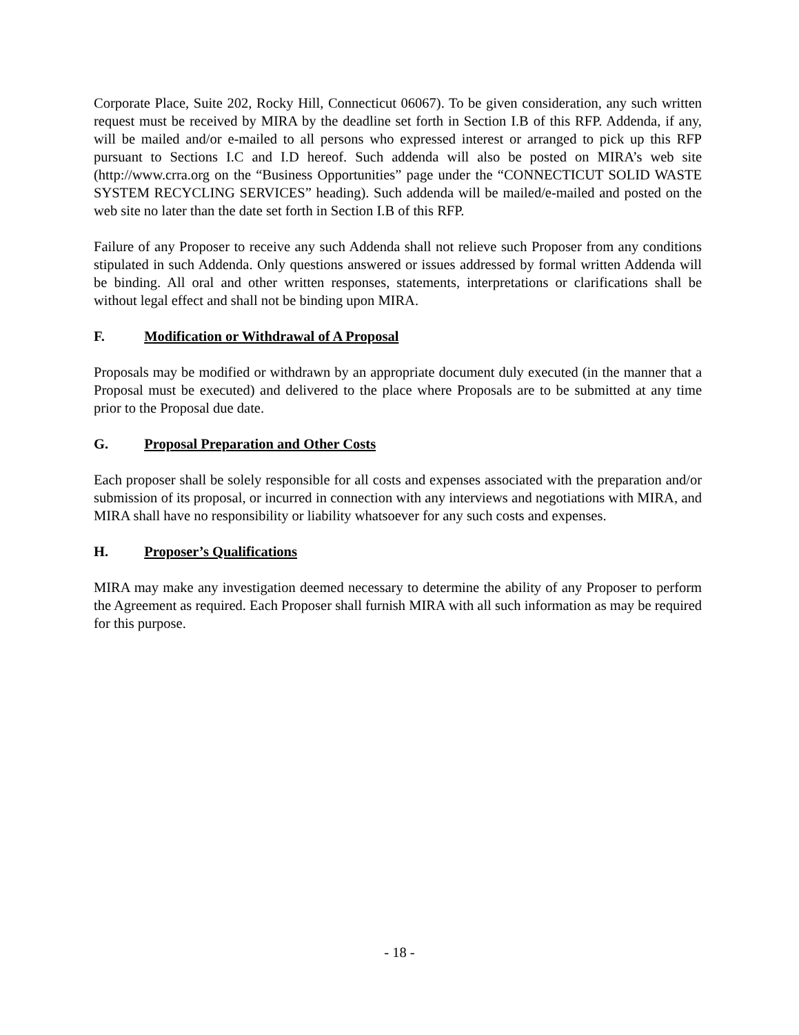Corporate Place, Suite 202, Rocky Hill, Connecticut 06067). To be given consideration, any such written request must be received by MIRA by the deadline set forth in Section I.B of this RFP. Addenda, if any, will be mailed and/or e-mailed to all persons who expressed interest or arranged to pick up this RFP pursuant to Sections I.C and I.D hereof. Such addenda will also be posted on MIRA’s web site (http://www.crra.org on the “Business Opportunities” page under the “CONNECTICUT SOLID WASTE SYSTEM RECYCLING SERVICES” heading). Such addenda will be mailed/e-mailed and posted on the web site no later than the date set forth in Section I.B of this RFP.
Failure of any Proposer to receive any such Addenda shall not relieve such Proposer from any conditions stipulated in such Addenda. Only questions answered or issues addressed by formal written Addenda will be binding. All oral and other written responses, statements, interpretations or clarifications shall be without legal effect and shall not be binding upon MIRA.
F. Modification or Withdrawal of A Proposal
Proposals may be modified or withdrawn by an appropriate document duly executed (in the manner that a Proposal must be executed) and delivered to the place where Proposals are to be submitted at any time prior to the Proposal due date.
G. Proposal Preparation and Other Costs
Each proposer shall be solely responsible for all costs and expenses associated with the preparation and/or submission of its proposal, or incurred in connection with any interviews and negotiations with MIRA, and MIRA shall have no responsibility or liability whatsoever for any such costs and expenses.
H. Proposer’s Qualifications
MIRA may make any investigation deemed necessary to determine the ability of any Proposer to perform the Agreement as required. Each Proposer shall furnish MIRA with all such information as may be required for this purpose.
- 18 -